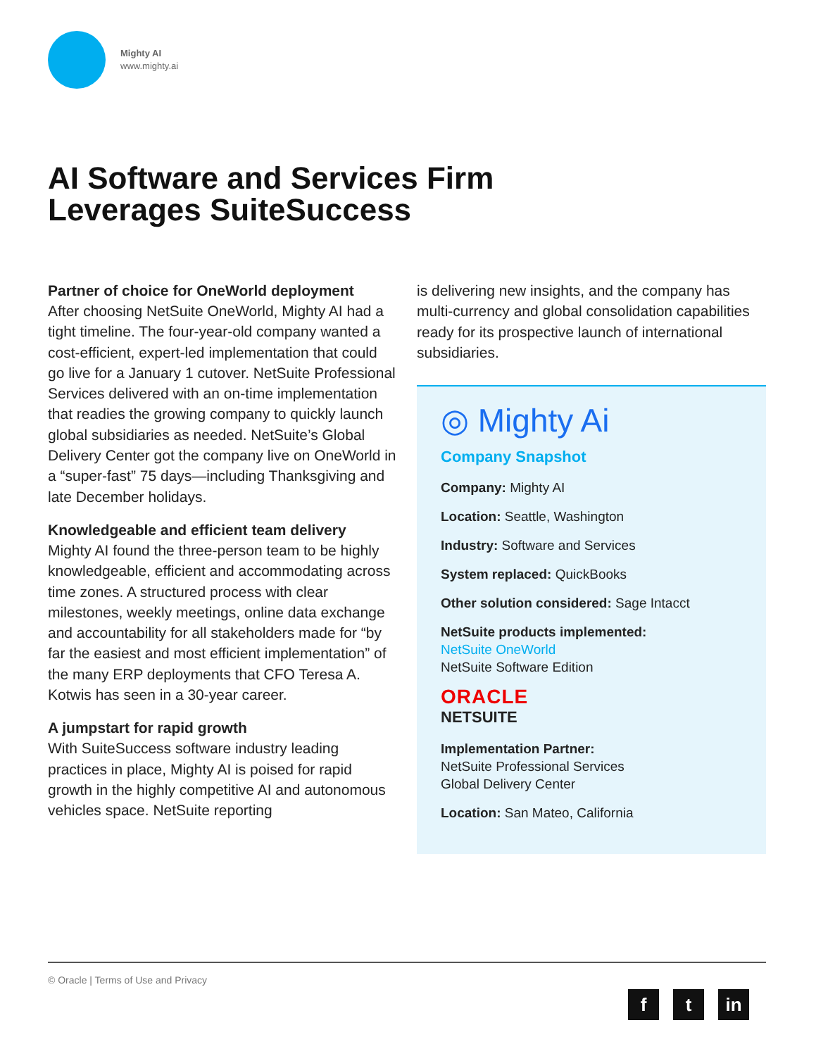Mighty AI
www.mighty.ai
AI Software and Services Firm
Leverages SuiteSuccess
Partner of choice for OneWorld deployment
After choosing NetSuite OneWorld, Mighty AI had a tight timeline. The four-year-old company wanted a cost-efficient, expert-led implementation that could go live for a January 1 cutover. NetSuite Professional Services delivered with an on-time implementation that readies the growing company to quickly launch global subsidiaries as needed. NetSuite’s Global Delivery Center got the company live on OneWorld in a “super-fast” 75 days—including Thanksgiving and late December holidays.
Knowledgeable and efficient team delivery
Mighty AI found the three-person team to be highly knowledgeable, efficient and accommodating across time zones. A structured process with clear milestones, weekly meetings, online data exchange and accountability for all stakeholders made for “by far the easiest and most efficient implementation” of the many ERP deployments that CFO Teresa A. Kotwis has seen in a 30-year career.
A jumpstart for rapid growth
With SuiteSuccess software industry leading practices in place, Mighty AI is poised for rapid growth in the highly competitive AI and autonomous vehicles space. NetSuite reporting
is delivering new insights, and the company has multi-currency and global consolidation capabilities ready for its prospective launch of international subsidiaries.
◎ Mighty Ai
Company Snapshot
Company: Mighty AI
Location: Seattle, Washington
Industry: Software and Services
System replaced: QuickBooks
Other solution considered: Sage Intacct
NetSuite products implemented:
NetSuite OneWorld
NetSuite Software Edition
ORACLE
NETSUITE
Implementation Partner:
NetSuite Professional Services
Global Delivery Center
Location: San Mateo, California
© Oracle | Terms of Use and Privacy
ft in